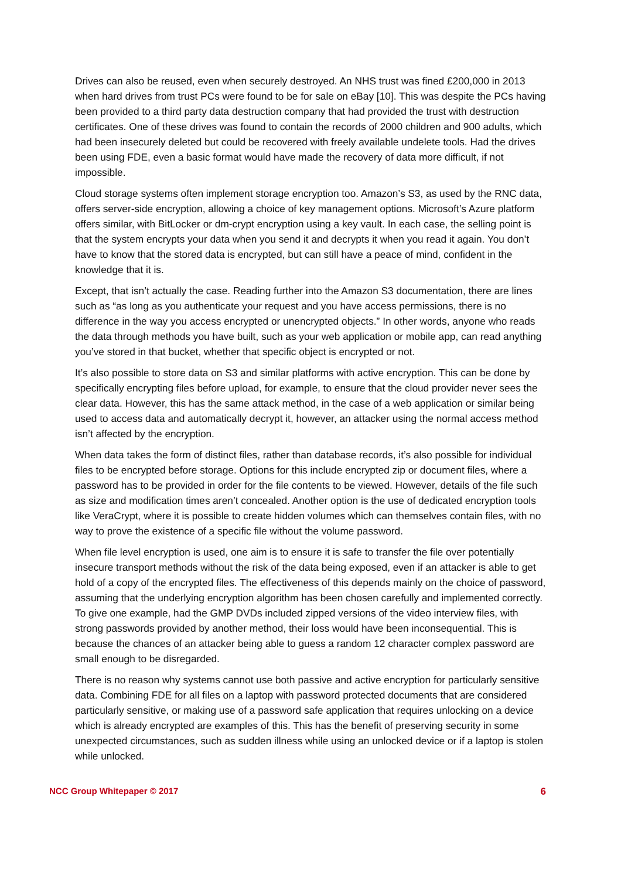Drives can also be reused, even when securely destroyed. An NHS trust was fined £200,000 in 2013 when hard drives from trust PCs were found to be for sale on eBay [10]. This was despite the PCs having been provided to a third party data destruction company that had provided the trust with destruction certificates. One of these drives was found to contain the records of 2000 children and 900 adults, which had been insecurely deleted but could be recovered with freely available undelete tools. Had the drives been using FDE, even a basic format would have made the recovery of data more difficult, if not impossible.
Cloud storage systems often implement storage encryption too. Amazon’s S3, as used by the RNC data, offers server-side encryption, allowing a choice of key management options. Microsoft’s Azure platform offers similar, with BitLocker or dm-crypt encryption using a key vault. In each case, the selling point is that the system encrypts your data when you send it and decrypts it when you read it again. You don’t have to know that the stored data is encrypted, but can still have a peace of mind, confident in the knowledge that it is.
Except, that isn’t actually the case. Reading further into the Amazon S3 documentation, there are lines such as “as long as you authenticate your request and you have access permissions, there is no difference in the way you access encrypted or unencrypted objects.” In other words, anyone who reads the data through methods you have built, such as your web application or mobile app, can read anything you’ve stored in that bucket, whether that specific object is encrypted or not.
It’s also possible to store data on S3 and similar platforms with active encryption. This can be done by specifically encrypting files before upload, for example, to ensure that the cloud provider never sees the clear data. However, this has the same attack method, in the case of a web application or similar being used to access data and automatically decrypt it, however, an attacker using the normal access method isn’t affected by the encryption.
When data takes the form of distinct files, rather than database records, it’s also possible for individual files to be encrypted before storage. Options for this include encrypted zip or document files, where a password has to be provided in order for the file contents to be viewed. However, details of the file such as size and modification times aren’t concealed. Another option is the use of dedicated encryption tools like VeraCrypt, where it is possible to create hidden volumes which can themselves contain files, with no way to prove the existence of a specific file without the volume password.
When file level encryption is used, one aim is to ensure it is safe to transfer the file over potentially insecure transport methods without the risk of the data being exposed, even if an attacker is able to get hold of a copy of the encrypted files. The effectiveness of this depends mainly on the choice of password, assuming that the underlying encryption algorithm has been chosen carefully and implemented correctly. To give one example, had the GMP DVDs included zipped versions of the video interview files, with strong passwords provided by another method, their loss would have been inconsequential. This is because the chances of an attacker being able to guess a random 12 character complex password are small enough to be disregarded.
There is no reason why systems cannot use both passive and active encryption for particularly sensitive data. Combining FDE for all files on a laptop with password protected documents that are considered particularly sensitive, or making use of a password safe application that requires unlocking on a device which is already encrypted are examples of this. This has the benefit of preserving security in some unexpected circumstances, such as sudden illness while using an unlocked device or if a laptop is stolen while unlocked.
NCC Group Whitepaper © 2017 6